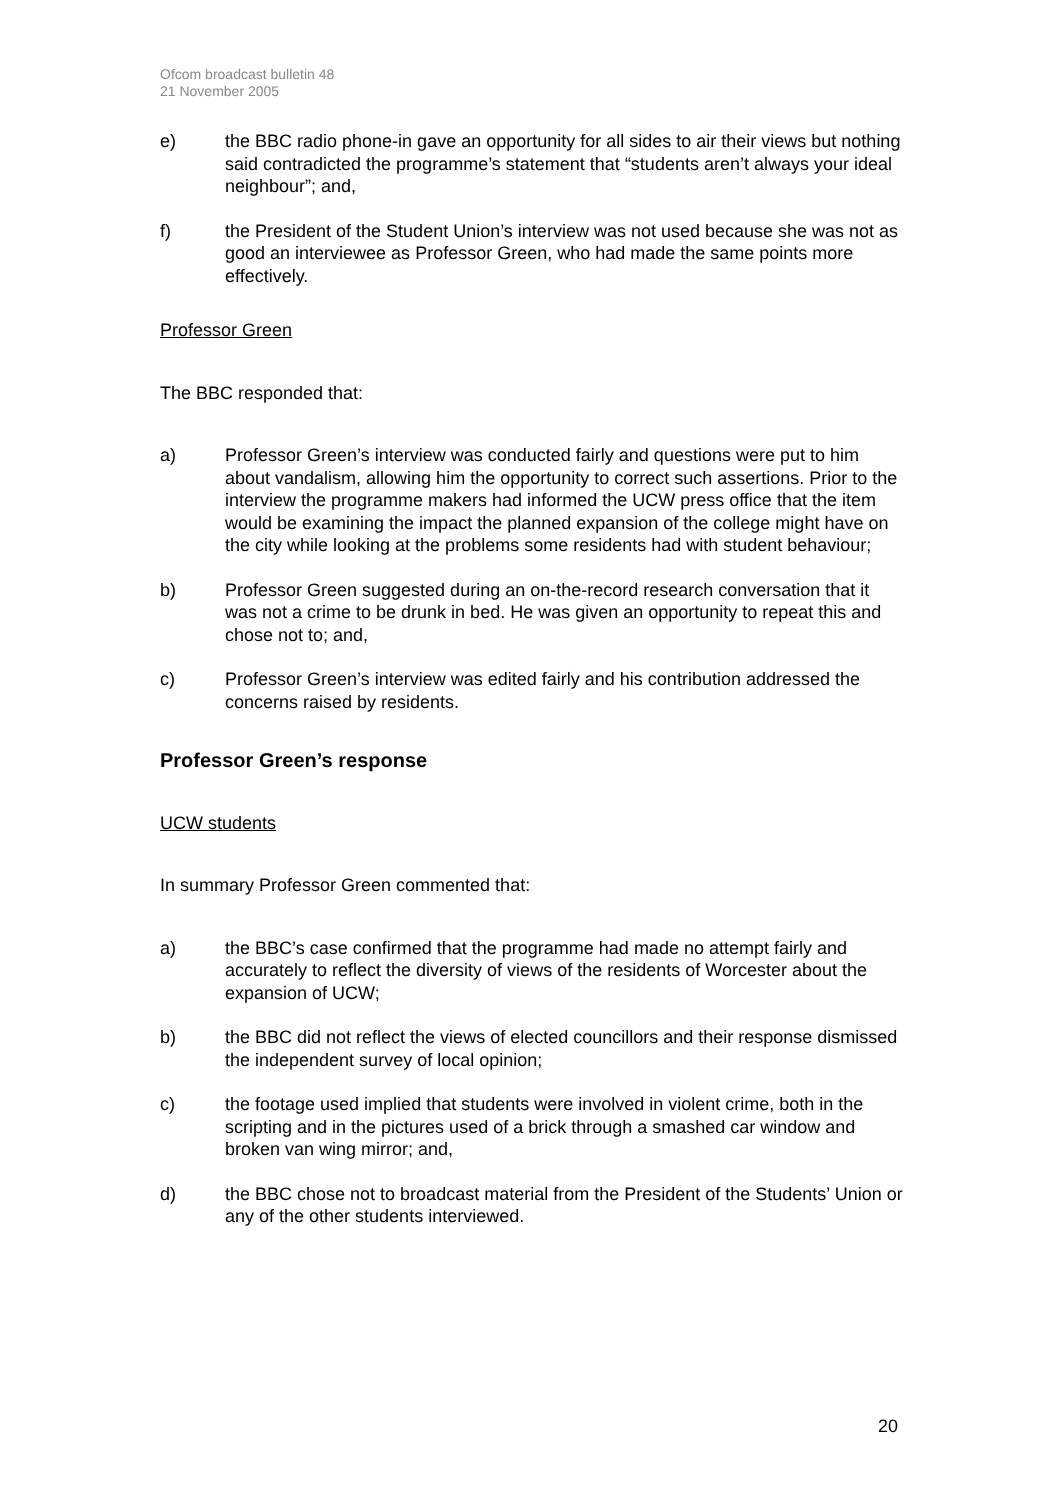Ofcom broadcast bulletin 48
21 November 2005
e) the BBC radio phone-in gave an opportunity for all sides to air their views but nothing said contradicted the programme’s statement that “students aren’t always your ideal neighbour”; and,
f) the President of the Student Union’s interview was not used because she was not as good an interviewee as Professor Green, who had made the same points more effectively.
Professor Green
The BBC responded that:
a) Professor Green’s interview was conducted fairly and questions were put to him about vandalism, allowing him the opportunity to correct such assertions. Prior to the interview the programme makers had informed the UCW press office that the item would be examining the impact the planned expansion of the college might have on the city while looking at the problems some residents had with student behaviour;
b) Professor Green suggested during an on-the-record research conversation that it was not a crime to be drunk in bed. He was given an opportunity to repeat this and chose not to; and,
c) Professor Green’s interview was edited fairly and his contribution addressed the concerns raised by residents.
Professor Green’s response
UCW students
In summary Professor Green commented that:
a) the BBC’s case confirmed that the programme had made no attempt fairly and accurately to reflect the diversity of views of the residents of Worcester about the expansion of UCW;
b) the BBC did not reflect the views of elected councillors and their response dismissed the independent survey of local opinion;
c) the footage used implied that students were involved in violent crime, both in the scripting and in the pictures used of a brick through a smashed car window and broken van wing mirror; and,
d) the BBC chose not to broadcast material from the President of the Students’ Union or any of the other students interviewed.
20